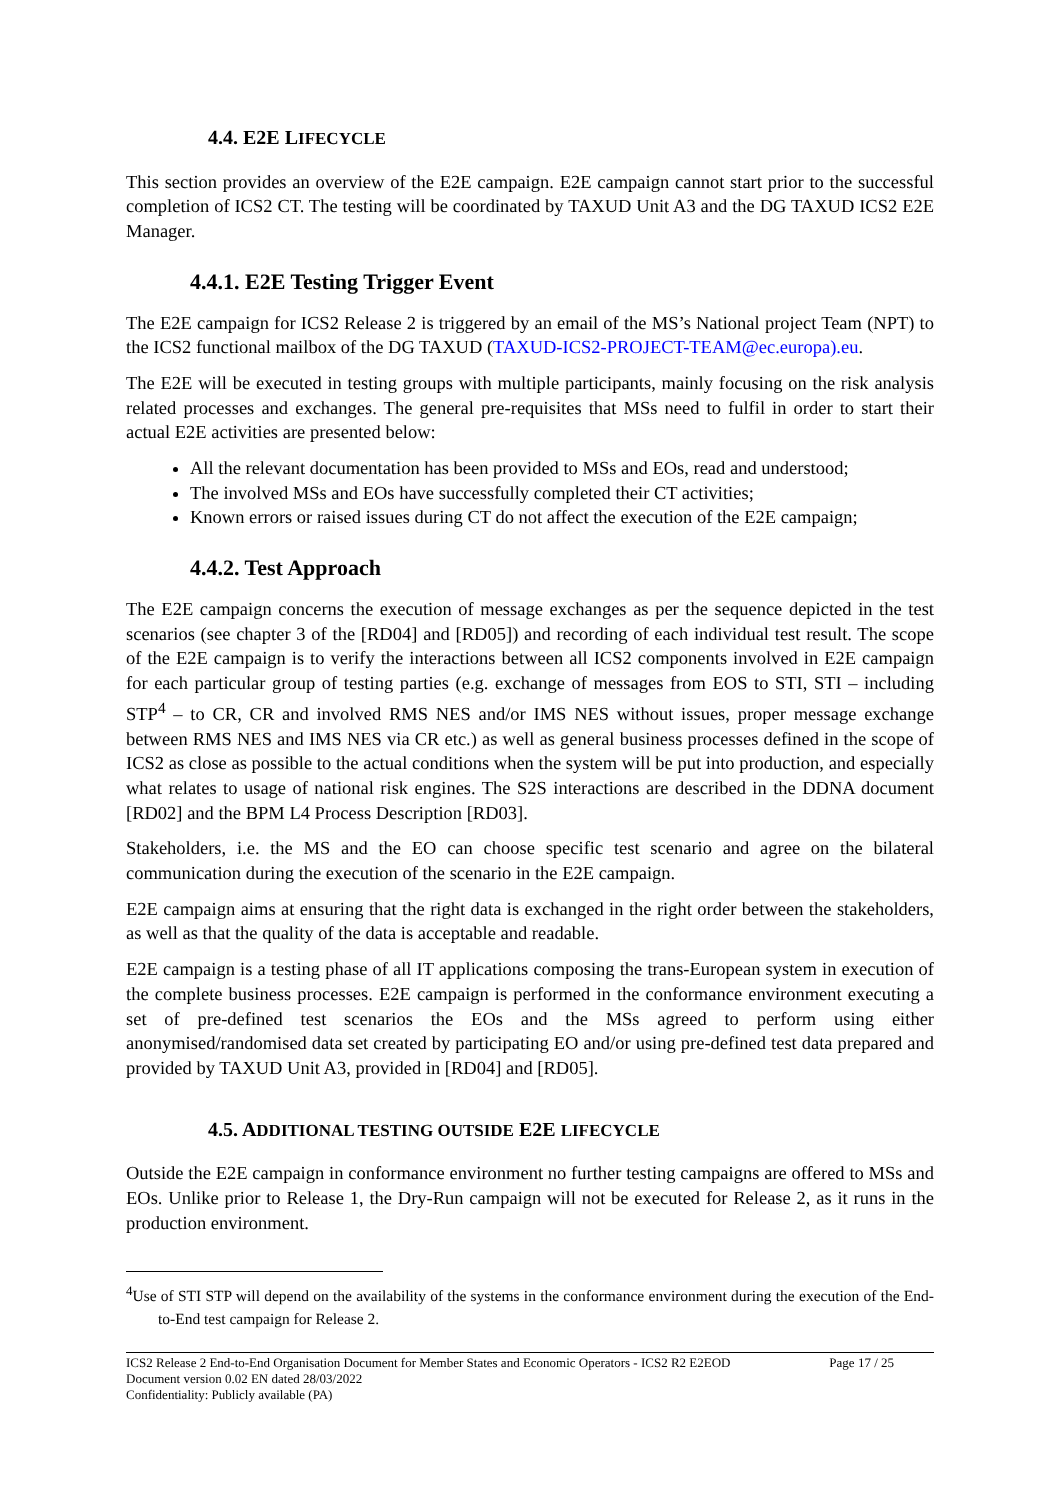4.4. E2E LIFECYCLE
This section provides an overview of the E2E campaign. E2E campaign cannot start prior to the successful completion of ICS2 CT. The testing will be coordinated by TAXUD Unit A3 and the DG TAXUD ICS2 E2E Manager.
4.4.1. E2E Testing Trigger Event
The E2E campaign for ICS2 Release 2 is triggered by an email of the MS’s National project Team (NPT) to the ICS2 functional mailbox of the DG TAXUD (TAXUD-ICS2-PROJECT-TEAM@ec.europa).eu.
The E2E will be executed in testing groups with multiple participants, mainly focusing on the risk analysis related processes and exchanges. The general pre-requisites that MSs need to fulfil in order to start their actual E2E activities are presented below:
All the relevant documentation has been provided to MSs and EOs, read and understood;
The involved MSs and EOs have successfully completed their CT activities;
Known errors or raised issues during CT do not affect the execution of the E2E campaign;
4.4.2. Test Approach
The E2E campaign concerns the execution of message exchanges as per the sequence depicted in the test scenarios (see chapter 3 of the [RD04] and [RD05]) and recording of each individual test result. The scope of the E2E campaign is to verify the interactions between all ICS2 components involved in E2E campaign for each particular group of testing parties (e.g. exchange of messages from EOS to STI, STI – including STP<sup>4</sup> – to CR, CR and involved RMS NES and/or IMS NES without issues, proper message exchange between RMS NES and IMS NES via CR etc.) as well as general business processes defined in the scope of ICS2 as close as possible to the actual conditions when the system will be put into production, and especially what relates to usage of national risk engines. The S2S interactions are described in the DDNA document [RD02] and the BPM L4 Process Description [RD03].
Stakeholders, i.e. the MS and the EO can choose specific test scenario and agree on the bilateral communication during the execution of the scenario in the E2E campaign.
E2E campaign aims at ensuring that the right data is exchanged in the right order between the stakeholders, as well as that the quality of the data is acceptable and readable.
E2E campaign is a testing phase of all IT applications composing the trans-European system in execution of the complete business processes. E2E campaign is performed in the conformance environment executing a set of pre-defined test scenarios the EOs and the MSs agreed to perform using either anonymised/randomised data set created by participating EO and/or using pre-defined test data prepared and provided by TAXUD Unit A3, provided in [RD04] and [RD05].
4.5. ADDITIONAL TESTING OUTSIDE E2E LIFECYCLE
Outside the E2E campaign in conformance environment no further testing campaigns are offered to MSs and EOs. Unlike prior to Release 1, the Dry-Run campaign will not be executed for Release 2, as it runs in the production environment.
<sup>4</sup> Use of STI STP will depend on the availability of the systems in the conformance environment during the execution of the End-to-End test campaign for Release 2.
ICS2 Release 2 End-to-End Organisation Document for Member States and Economic Operators - ICS2 R2 E2EOD Page 17 / 25
Document version 0.02 EN dated 28/03/2022
Confidentiality: Publicly available (PA)